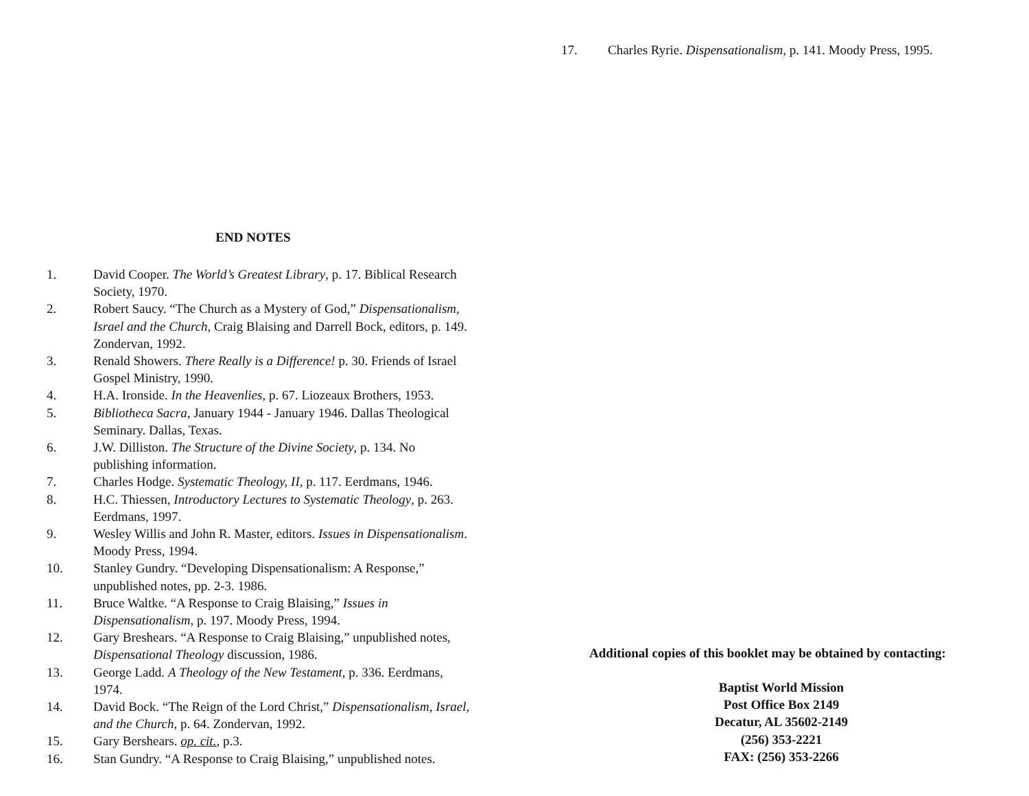END NOTES
1. David Cooper. The World’s Greatest Library, p. 17. Biblical Research Society, 1970.
2. Robert Saucy. “The Church as a Mystery of God,” Dispensationalism, Israel and the Church, Craig Blaising and Darrell Bock, editors, p. 149. Zondervan, 1992.
3. Renald Showers. There Really is a Difference! p. 30. Friends of Israel Gospel Ministry, 1990.
4. H.A. Ironside. In the Heavenlies, p. 67. Liozeaux Brothers, 1953.
5. Bibliotheca Sacra, January 1944 - January 1946. Dallas Theological Seminary. Dallas, Texas.
6. J.W. Dilliston. The Structure of the Divine Society, p. 134. No publishing information.
7. Charles Hodge. Systematic Theology, II, p. 117. Eerdmans, 1946.
8. H.C. Thiessen, Introductory Lectures to Systematic Theology, p. 263. Eerdmans, 1997.
9. Wesley Willis and John R. Master, editors. Issues in Dispensationalism. Moody Press, 1994.
10. Stanley Gundry. “Developing Dispensationalism: A Response,” unpublished notes, pp. 2-3. 1986.
11. Bruce Waltke. “A Response to Craig Blaising,” Issues in Dispensationalism, p. 197. Moody Press, 1994.
12. Gary Breshears. “A Response to Craig Blaising,” unpublished notes, Dispensational Theology discussion, 1986.
13. George Ladd. A Theology of the New Testament, p. 336. Eerdmans, 1974.
14. David Bock. “The Reign of the Lord Christ,” Dispensationalism, Israel, and the Church, p. 64. Zondervan, 1992.
15. Gary Bershears. op. cit., p.3.
16. Stan Gundry. “A Response to Craig Blaising,” unpublished notes.
17. Charles Ryrie. Dispensationalism, p. 141. Moody Press, 1995.
Additional copies of this booklet may be obtained by contacting:
Baptist World Mission
Post Office Box 2149
Decatur, AL 35602-2149
(256) 353-2221
FAX: (256) 353-2266